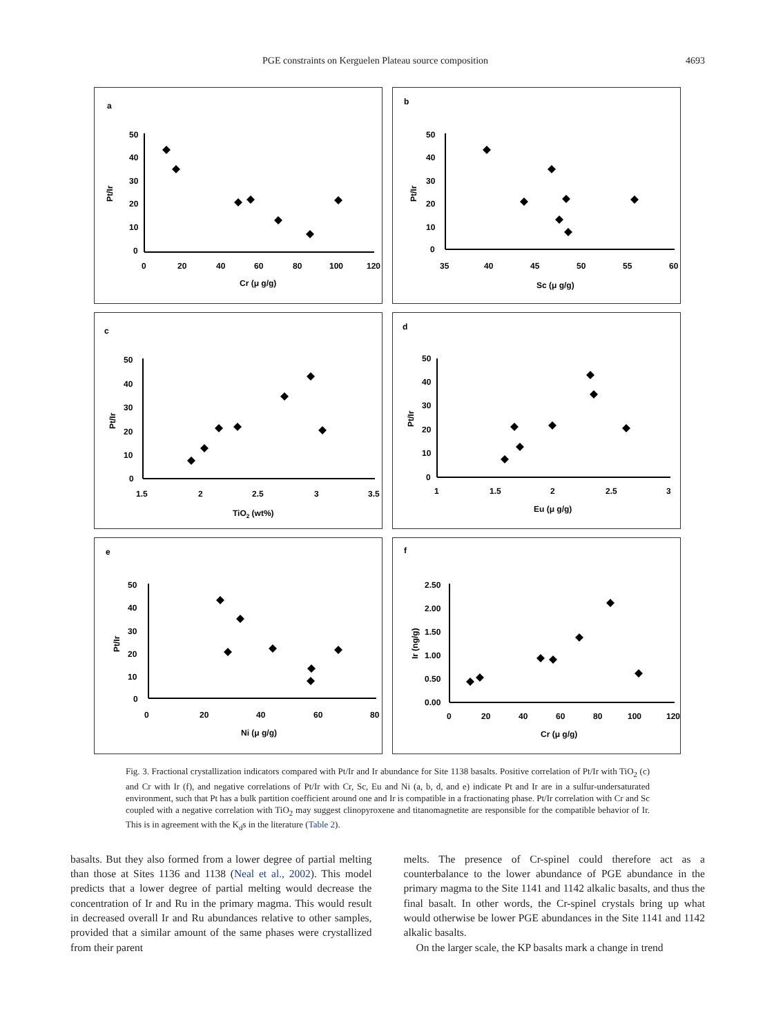PGE constraints on Kerguelen Plateau source composition 4693
a
Pt/Ir
50
40
30
20
10
0
0
20
40
60
80
100
120
Cr (μ g/g)
b
Pt/Ir
50
40
30
20
10
0
35
40
45
50
55
60
Sc (μ g/g)
c
Pt/Ir
50
40
30
20
10
0
1.5
2
2.5
3
3.5
TiO2 (wt%)
d
Pt/Ir
50
40
30
20
10
0
1
1.5
2
2.5
3
Eu (μ g/g)
e
Pt/Ir
50
40
30
20
10
0
0
20
40
60
80
Ni (μ g/g)
f
Ir (ng/g)
2.50
2.00
1.50
1.00
0.50
0.00
0
20
40
60
80
100
120
Cr (μ g/g)
Fig. 3. Fractional crystallization indicators compared with Pt/Ir and Ir abundance for Site 1138 basalts. Positive correlation of Pt/Ir with TiO<sub>2</sub> (c) and Cr with Ir (f), and negative correlations of Pt/Ir with Cr, Sc, Eu and Ni (a, b, d, and e) indicate Pt and Ir are in a sulfur-undersaturated environment, such that Pt has a bulk partition coefficient around one and Ir is compatible in a fractionating phase. Pt/Ir correlation with Cr and Sc coupled with a negative correlation with TiO<sub>2</sub> may suggest clinopyroxene and titanomagnetite are responsible for the compatible behavior of Ir. This is in agreement with the K<sub>d</sub>s in the literature (Table 2).
basalts. But they also formed from a lower degree of partial melting than those at Sites 1136 and 1138 (Neal et al., 2002). This model predicts that a lower degree of partial melting would decrease the concentration of Ir and Ru in the primary magma. This would result in decreased overall Ir and Ru abundances relative to other samples, provided that a similar amount of the same phases were crystallized from their parent
melts. The presence of Cr-spinel could therefore act as a counterbalance to the lower abundance of PGE abundance in the primary magma to the Site 1141 and 1142 alkalic basalts, and thus the final basalt. In other words, the Cr-spinel crystals bring up what would otherwise be lower PGE abundances in the Site 1141 and 1142 alkalic basalts.
On the larger scale, the KP basalts mark a change in trend